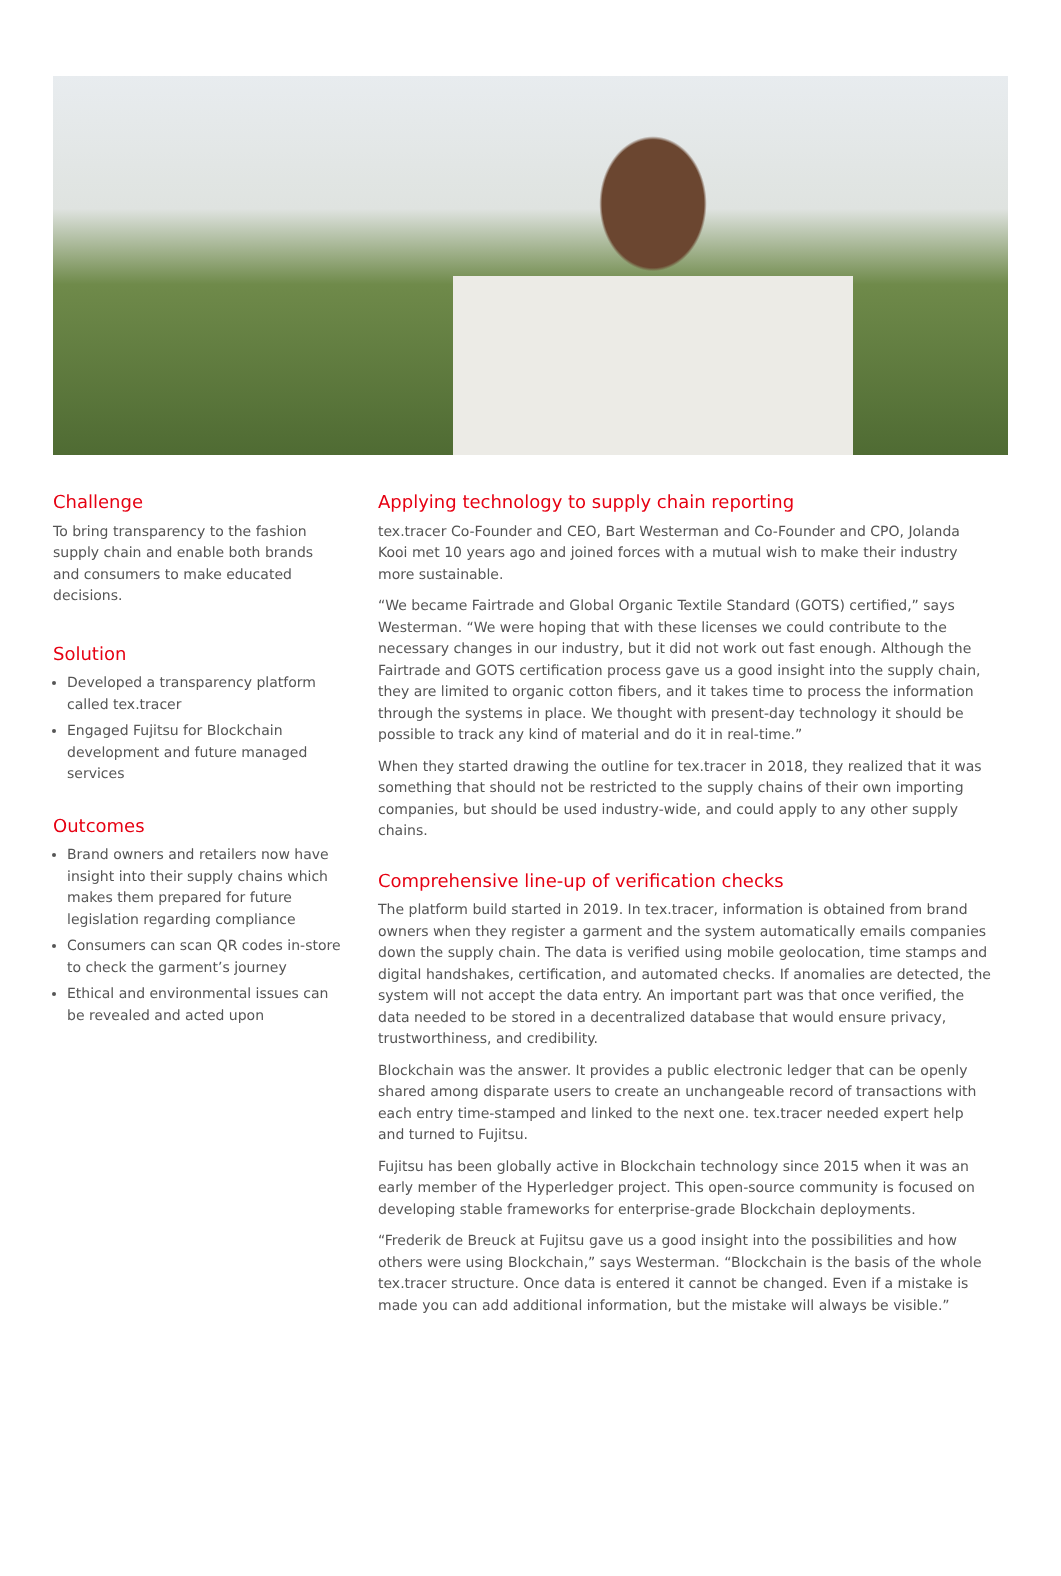Challenge
To bring transparency to the fashion supply chain and enable both brands and consumers to make educated decisions.
Solution
Developed a transparency platform called tex.tracer
Engaged Fujitsu for Blockchain development and future managed services
Outcomes
Brand owners and retailers now have insight into their supply chains which makes them prepared for future legislation regarding compliance
Consumers can scan QR codes in-store to check the garment’s journey
Ethical and environmental issues can be revealed and acted upon
Applying technology to supply chain reporting
tex.tracer Co-Founder and CEO, Bart Westerman and Co-Founder and CPO, Jolanda Kooi met 10 years ago and joined forces with a mutual wish to make their industry more sustainable.
“We became Fairtrade and Global Organic Textile Standard (GOTS) certified,” says Westerman. “We were hoping that with these licenses we could contribute to the necessary changes in our industry, but it did not work out fast enough. Although the Fairtrade and GOTS certification process gave us a good insight into the supply chain, they are limited to organic cotton fibers, and it takes time to process the information through the systems in place. We thought with present-day technology it should be possible to track any kind of material and do it in real-time.”
When they started drawing the outline for tex.tracer in 2018, they realized that it was something that should not be restricted to the supply chains of their own importing companies, but should be used industry-wide, and could apply to any other supply chains.
Comprehensive line-up of verification checks
The platform build started in 2019. In tex.tracer, information is obtained from brand owners when they register a garment and the system automatically emails companies down the supply chain. The data is verified using mobile geolocation, time stamps and digital handshakes, certification, and automated checks. If anomalies are detected, the system will not accept the data entry. An important part was that once verified, the data needed to be stored in a decentralized database that would ensure privacy, trustworthiness, and credibility.
Blockchain was the answer. It provides a public electronic ledger that can be openly shared among disparate users to create an unchangeable record of transactions with each entry time-stamped and linked to the next one. tex.tracer needed expert help and turned to Fujitsu.
Fujitsu has been globally active in Blockchain technology since 2015 when it was an early member of the Hyperledger project. This open-source community is focused on developing stable frameworks for enterprise-grade Blockchain deployments.
“Frederik de Breuck at Fujitsu gave us a good insight into the possibilities and how others were using Blockchain,” says Westerman. “Blockchain is the basis of the whole tex.tracer structure. Once data is entered it cannot be changed. Even if a mistake is made you can add additional information, but the mistake will always be visible.”